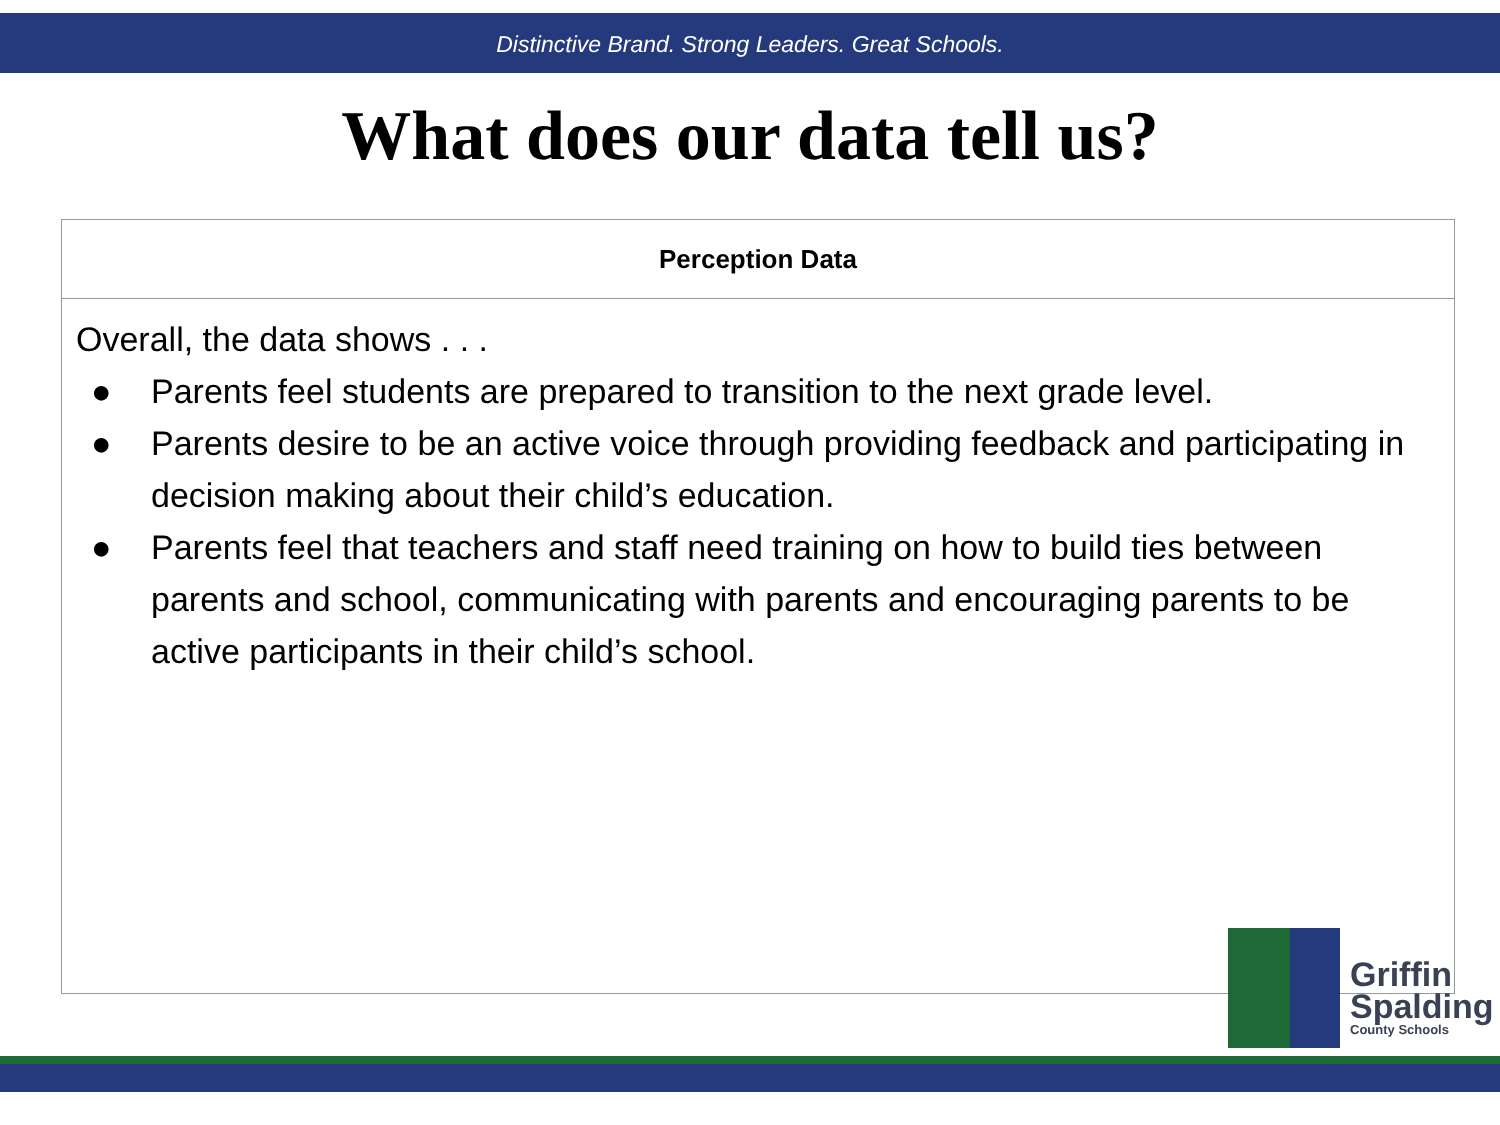Distinctive Brand. Strong Leaders. Great Schools.
What does our data tell us?
| Perception Data |
| --- |
| Overall, the data shows . . . ● Parents feel students are prepared to transition to the next grade level. ● Parents desire to be an active voice through providing feedback and participating in decision making about their child’s education. ● Parents feel that teachers and staff need training on how to build ties between parents and school, communicating with parents and encouraging parents to be active participants in their child’s school. |
Griffin
Spalding
County Schools